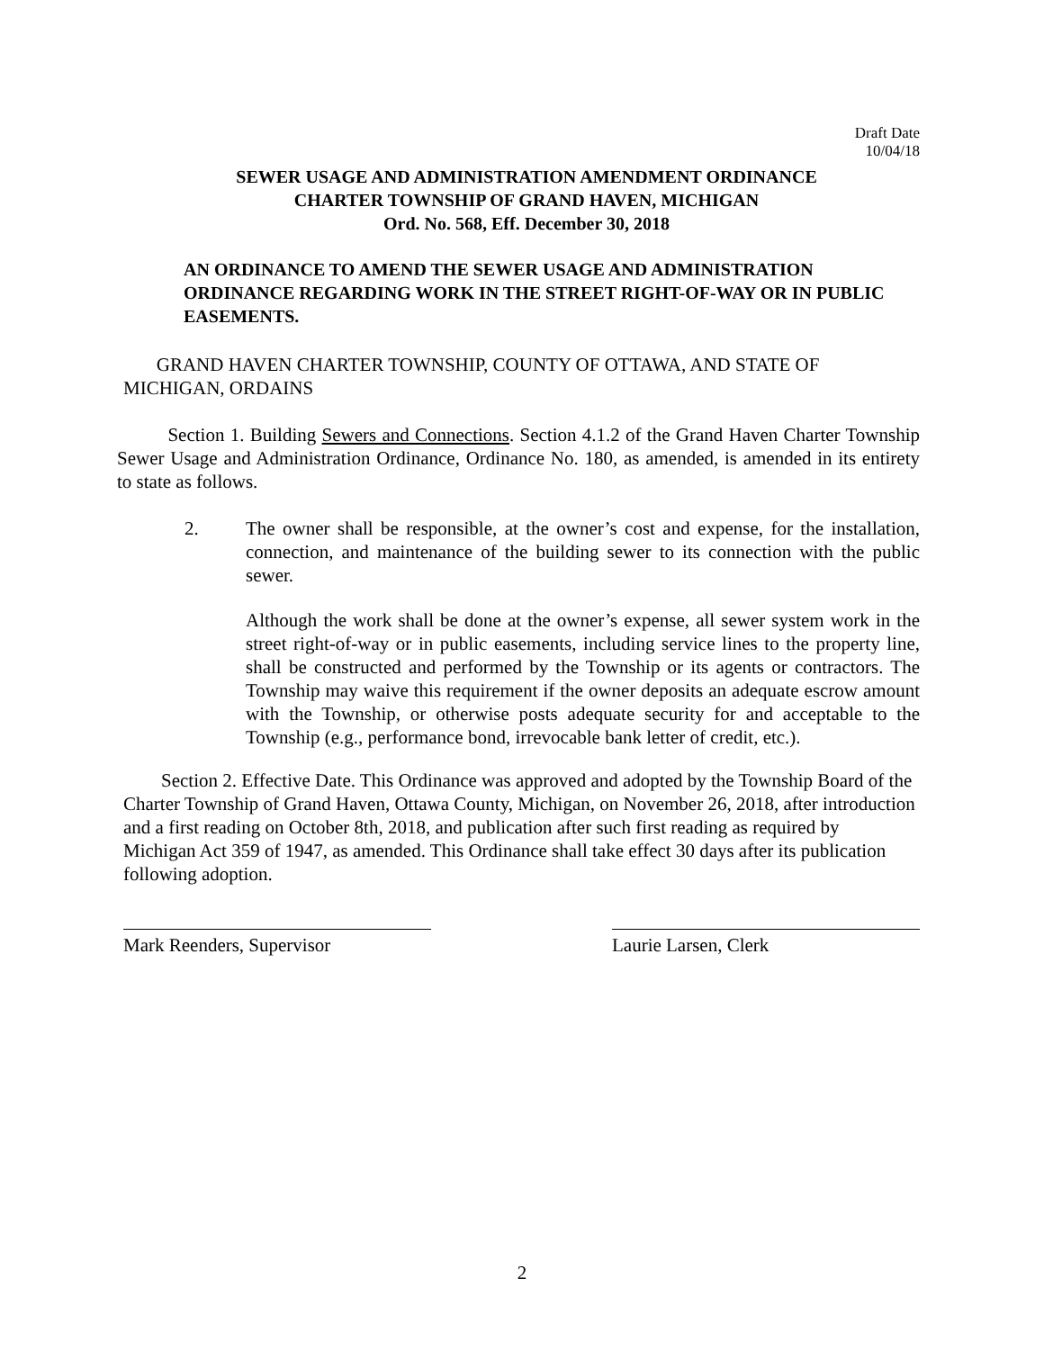Draft Date
10/04/18
SEWER USAGE AND ADMINISTRATION AMENDMENT ORDINANCE
CHARTER TOWNSHIP OF GRAND HAVEN, MICHIGAN
Ord. No. 568, Eff. December 30, 2018
AN ORDINANCE TO AMEND THE SEWER USAGE AND ADMINISTRATION ORDINANCE REGARDING WORK IN THE STREET RIGHT-OF-WAY OR IN PUBLIC EASEMENTS.
GRAND HAVEN CHARTER TOWNSHIP, COUNTY OF OTTAWA, AND STATE OF MICHIGAN, ORDAINS
Section 1. Building Sewers and Connections. Section 4.1.2 of the Grand Haven Charter Township Sewer Usage and Administration Ordinance, Ordinance No. 180, as amended, is amended in its entirety to state as follows.
2. The owner shall be responsible, at the owner’s cost and expense, for the installation, connection, and maintenance of the building sewer to its connection with the public sewer.
Although the work shall be done at the owner’s expense, all sewer system work in the street right-of-way or in public easements, including service lines to the property line, shall be constructed and performed by the Township or its agents or contractors. The Township may waive this requirement if the owner deposits an adequate escrow amount with the Township, or otherwise posts adequate security for and acceptable to the Township (e.g., performance bond, irrevocable bank letter of credit, etc.).
Section 2. Effective Date. This Ordinance was approved and adopted by the Township Board of the Charter Township of Grand Haven, Ottawa County, Michigan, on November 26, 2018, after introduction and a first reading on October 8th, 2018, and publication after such first reading as required by Michigan Act 359 of 1947, as amended. This Ordinance shall take effect 30 days after its publication following adoption.
Mark Reenders, Supervisor Laurie Larsen, Clerk
2